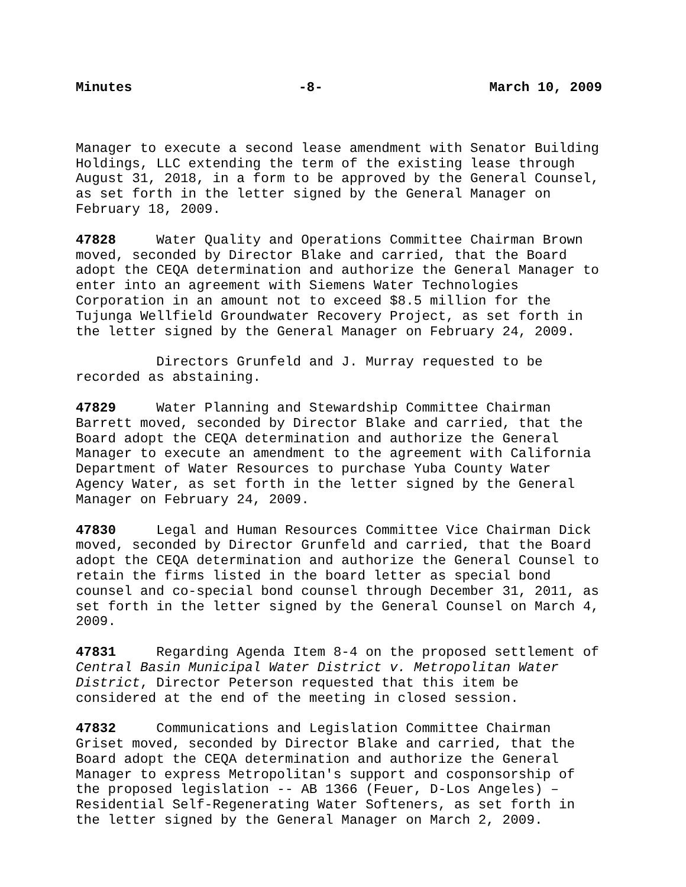Minutes -8- March 10, 2009
Manager to execute a second lease amendment with Senator Building Holdings, LLC extending the term of the existing lease through August 31, 2018, in a form to be approved by the General Counsel, as set forth in the letter signed by the General Manager on February 18, 2009.
47828 Water Quality and Operations Committee Chairman Brown moved, seconded by Director Blake and carried, that the Board adopt the CEQA determination and authorize the General Manager to enter into an agreement with Siemens Water Technologies Corporation in an amount not to exceed $8.5 million for the Tujunga Wellfield Groundwater Recovery Project, as set forth in the letter signed by the General Manager on February 24, 2009.
Directors Grunfeld and J. Murray requested to be recorded as abstaining.
47829 Water Planning and Stewardship Committee Chairman Barrett moved, seconded by Director Blake and carried, that the Board adopt the CEQA determination and authorize the General Manager to execute an amendment to the agreement with California Department of Water Resources to purchase Yuba County Water Agency Water, as set forth in the letter signed by the General Manager on February 24, 2009.
47830 Legal and Human Resources Committee Vice Chairman Dick moved, seconded by Director Grunfeld and carried, that the Board adopt the CEQA determination and authorize the General Counsel to retain the firms listed in the board letter as special bond counsel and co-special bond counsel through December 31, 2011, as set forth in the letter signed by the General Counsel on March 4, 2009.
47831 Regarding Agenda Item 8-4 on the proposed settlement of Central Basin Municipal Water District v. Metropolitan Water District, Director Peterson requested that this item be considered at the end of the meeting in closed session.
47832 Communications and Legislation Committee Chairman Griset moved, seconded by Director Blake and carried, that the Board adopt the CEQA determination and authorize the General Manager to express Metropolitan's support and cosponsorship of the proposed legislation -- AB 1366 (Feuer, D-Los Angeles) – Residential Self-Regenerating Water Softeners, as set forth in the letter signed by the General Manager on March 2, 2009.